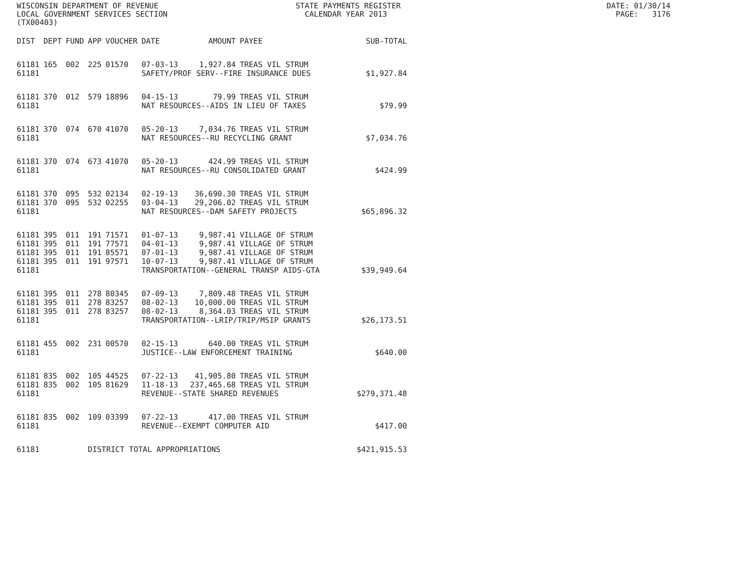WISCONSIN DEPARTMENT OF REVENUE STATE PAYMENTS REGISTER DATE: 01/30/14 LOCAL GOVERNMENT SERVICES SECTION CALENDAR YEAR 2013 PAGE: 3176 (TX00403)
| DIST | DEPT | FUND | APP | VOUCHER | DATE | AMOUNT | PAYEE | SUB-TOTAL |
| --- | --- | --- | --- | --- | --- | --- | --- | --- |
| 61181 | 165 | 002 | 225 | 01570 | 07-03-13 | 1,927.84 | TREAS VIL STRUM | |
| 61181 | | | | | SAFETY/PROF SERV--FIRE INSURANCE DUES | | | $1,927.84 |
| 61181 | 370 | 012 | 579 | 18896 | 04-15-13 | 79.99 | TREAS VIL STRUM | |
| 61181 | | | | | NAT RESOURCES--AIDS IN LIEU OF TAXES | | | $79.99 |
| 61181 | 370 | 074 | 670 | 41070 | 05-20-13 | 7,034.76 | TREAS VIL STRUM | |
| 61181 | | | | | NAT RESOURCES--RU RECYCLING GRANT | | | $7,034.76 |
| 61181 | 370 | 074 | 673 | 41070 | 05-20-13 | 424.99 | TREAS VIL STRUM | |
| 61181 | | | | | NAT RESOURCES--RU CONSOLIDATED GRANT | | | $424.99 |
| 61181 | 370 | 095 | 532 | 02134 | 02-19-13 | 36,690.30 | TREAS VIL STRUM | |
| 61181 | 370 | 095 | 532 | 02255 | 03-04-13 | 29,206.02 | TREAS VIL STRUM | |
| 61181 | | | | | NAT RESOURCES--DAM SAFETY PROJECTS | | | $65,896.32 |
| 61181 | 395 | 011 | 191 | 71571 | 01-07-13 | 9,987.41 | VILLAGE OF STRUM | |
| 61181 | 395 | 011 | 191 | 77571 | 04-01-13 | 9,987.41 | VILLAGE OF STRUM | |
| 61181 | 395 | 011 | 191 | 85571 | 07-01-13 | 9,987.41 | VILLAGE OF STRUM | |
| 61181 | 395 | 011 | 191 | 97571 | 10-07-13 | 9,987.41 | VILLAGE OF STRUM | |
| 61181 | | | | | TRANSPORTATION--GENERAL TRANSP AIDS-GTA | | | $39,949.64 |
| 61181 | 395 | 011 | 278 | 80345 | 07-09-13 | 7,809.48 | TREAS VIL STRUM | |
| 61181 | 395 | 011 | 278 | 83257 | 08-02-13 | 10,000.00 | TREAS VIL STRUM | |
| 61181 | 395 | 011 | 278 | 83257 | 08-02-13 | 8,364.03 | TREAS VIL STRUM | |
| 61181 | | | | | TRANSPORTATION--LRIP/TRIP/MSIP GRANTS | | | $26,173.51 |
| 61181 | 455 | 002 | 231 | 00570 | 02-15-13 | 640.00 | TREAS VIL STRUM | |
| 61181 | | | | | JUSTICE--LAW ENFORCEMENT TRAINING | | | $640.00 |
| 61181 | 835 | 002 | 105 | 44525 | 07-22-13 | 41,905.80 | TREAS VIL STRUM | |
| 61181 | 835 | 002 | 105 | 81629 | 11-18-13 | 237,465.68 | TREAS VIL STRUM | |
| 61181 | | | | | REVENUE--STATE SHARED REVENUES | | | $279,371.48 |
| 61181 | 835 | 002 | 109 | 03399 | 07-22-13 | 417.00 | TREAS VIL STRUM | |
| 61181 | | | | | REVENUE--EXEMPT COMPUTER AID | | | $417.00 |
| 61181 | | | DISTRICT TOTAL APPROPRIATIONS | | | | | $421,915.53 |